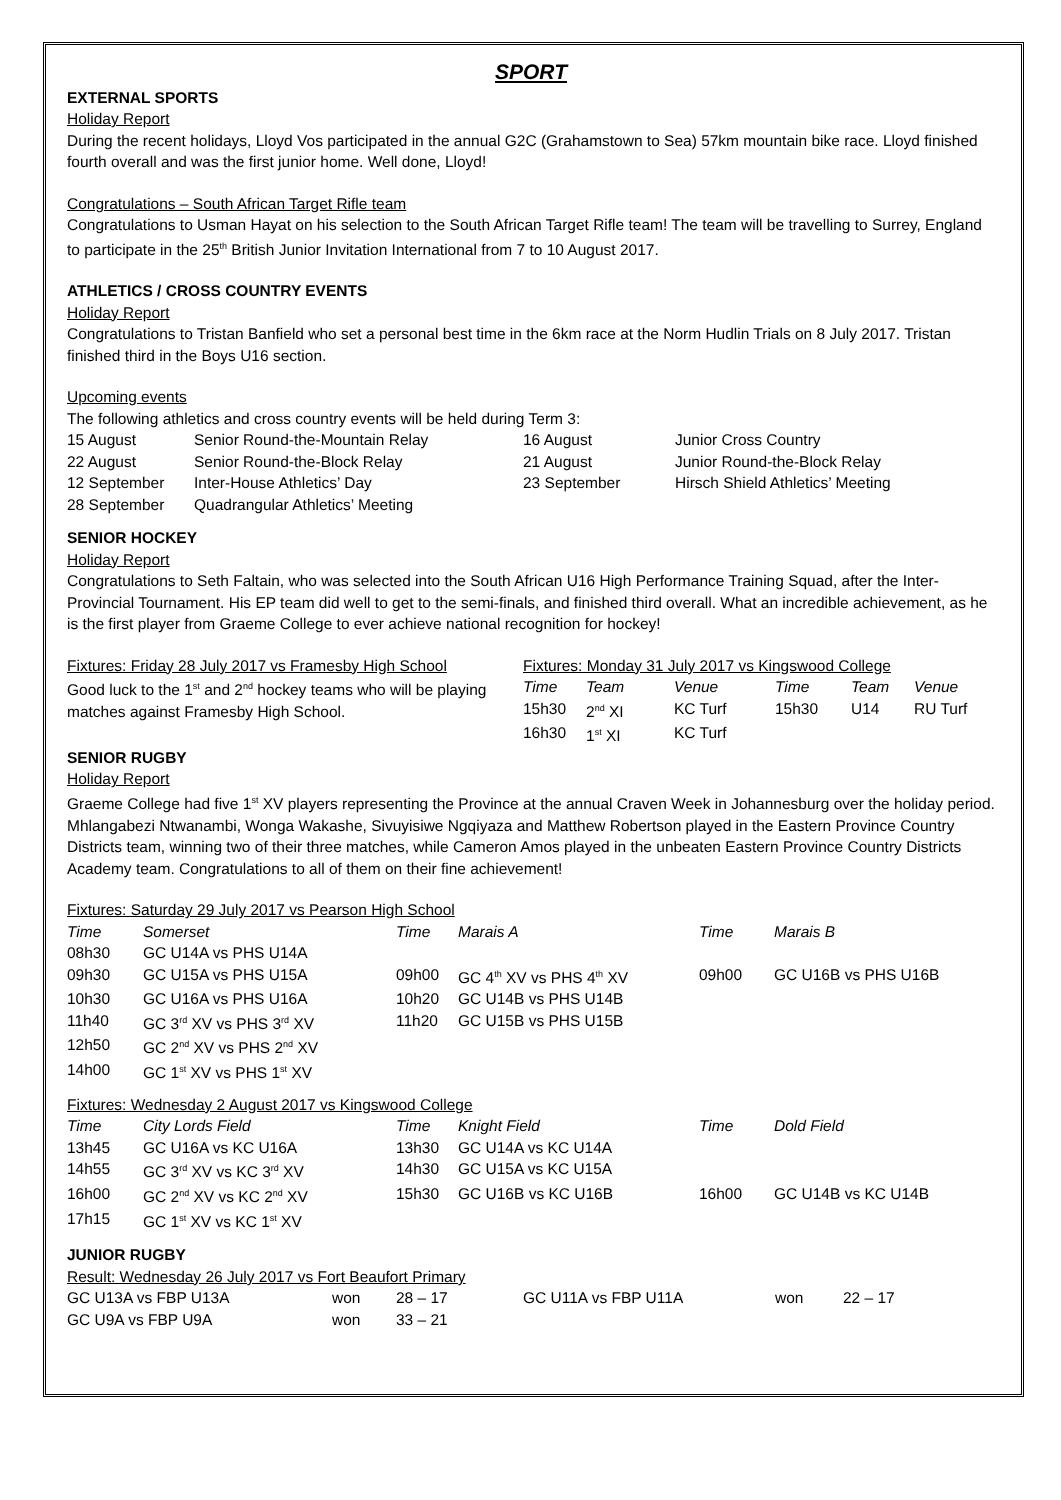SPORT
EXTERNAL SPORTS
Holiday Report
During the recent holidays, Lloyd Vos participated in the annual G2C (Grahamstown to Sea) 57km mountain bike race. Lloyd finished fourth overall and was the first junior home. Well done, Lloyd!
Congratulations – South African Target Rifle team
Congratulations to Usman Hayat on his selection to the South African Target Rifle team! The team will be travelling to Surrey, England to participate in the 25<sup>th</sup> British Junior Invitation International from 7 to 10 August 2017.
ATHLETICS / CROSS COUNTRY EVENTS
Holiday Report
Congratulations to Tristan Banfield who set a personal best time in the 6km race at the Norm Hudlin Trials on 8 July 2017. Tristan finished third in the Boys U16 section.
Upcoming events
The following athletics and cross country events will be held during Term 3:
| 15 August | Senior Round-the-Mountain Relay | 16 August | Junior Cross Country |
| 22 August | Senior Round-the-Block Relay | 21 August | Junior Round-the-Block Relay |
| 12 September | Inter-House Athletics’ Day | 23 September | Hirsch Shield Athletics’ Meeting |
| 28 September | Quadrangular Athletics’ Meeting | | |
SENIOR HOCKEY
Holiday Report
Congratulations to Seth Faltain, who was selected into the South African U16 High Performance Training Squad, after the Inter-Provincial Tournament. His EP team did well to get to the semi-finals, and finished third overall. What an incredible achievement, as he is the first player from Graeme College to ever achieve national recognition for hockey!
Fixtures: Friday 28 July 2017 vs Framesby High School
Good luck to the 1<sup>st</sup> and 2<sup>nd</sup> hockey teams who will be playing matches against Framesby High School.
Fixtures: Monday 31 July 2017 vs Kingswood College
| Time | Team | Venue | Time | Team | Venue |
| 15h30 | 2<sup>nd</sup> XI | KC Turf | 15h30 | U14 | RU Turf |
| 16h30 | 1<sup>st</sup> XI | KC Turf | | | |
SENIOR RUGBY
Holiday Report
Graeme College had five 1<sup>st</sup> XV players representing the Province at the annual Craven Week in Johannesburg over the holiday period. Mhlangabezi Ntwanambi, Wonga Wakashe, Sivuyisiwe Ngqiyaza and Matthew Robertson played in the Eastern Province Country Districts team, winning two of their three matches, while Cameron Amos played in the unbeaten Eastern Province Country Districts Academy team. Congratulations to all of them on their fine achievement!
Fixtures: Saturday 29 July 2017 vs Pearson High School
| Time | Somerset | Time | Marais A | Time | Marais B |
| 08h30 | GC U14A vs PHS U14A | | | | |
| 09h30 | GC U15A vs PHS U15A | 09h00 | GC 4<sup>th</sup> XV vs PHS 4<sup>th</sup> XV | 09h00 | GC U16B vs PHS U16B |
| 10h30 | GC U16A vs PHS U16A | 10h20 | GC U14B vs PHS U14B | | |
| 11h40 | GC 3<sup>rd</sup> XV vs PHS 3<sup>rd</sup> XV | 11h20 | GC U15B vs PHS U15B | | |
| 12h50 | GC 2<sup>nd</sup> XV vs PHS 2<sup>nd</sup> XV | | | | |
| 14h00 | GC 1<sup>st</sup> XV vs PHS 1<sup>st</sup> XV | | | | |
Fixtures: Wednesday 2 August 2017 vs Kingswood College
| Time | City Lords Field | Time | Knight Field | Time | Dold Field |
| 13h45 | GC U16A vs KC U16A | 13h30 | GC U14A vs KC U14A | | |
| 14h55 | GC 3<sup>rd</sup> XV vs KC 3<sup>rd</sup> XV | 14h30 | GC U15A vs KC U15A | | |
| 16h00 | GC 2<sup>nd</sup> XV vs KC 2<sup>nd</sup> XV | 15h30 | GC U16B vs KC U16B | 16h00 | GC U14B vs KC U14B |
| 17h15 | GC 1<sup>st</sup> XV vs KC 1<sup>st</sup> XV | | | | |
JUNIOR RUGBY
Result: Wednesday 26 July 2017 vs Fort Beaufort Primary
| GC U13A vs FBP U13A | won | 28 – 17 | GC U11A vs FBP U11A | won | 22 – 17 |
| GC U9A vs FBP U9A | won | 33 – 21 | | | |